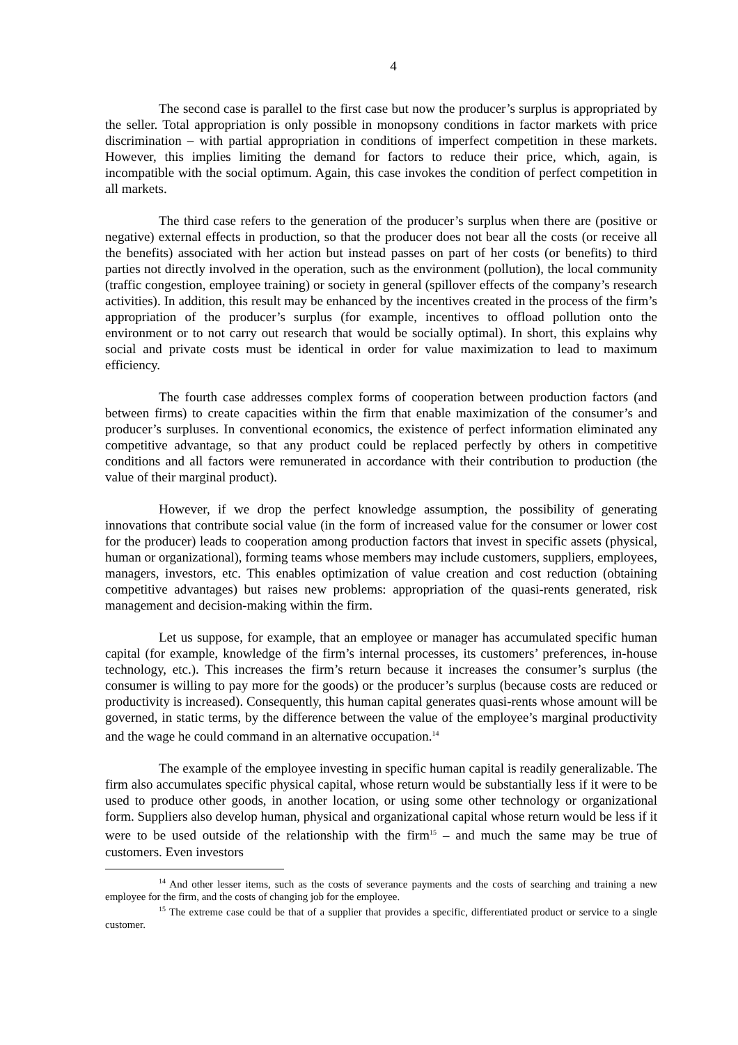4
The second case is parallel to the first case but now the producer’s surplus is appropriated by the seller. Total appropriation is only possible in monopsony conditions in factor markets with price discrimination – with partial appropriation in conditions of imperfect competition in these markets. However, this implies limiting the demand for factors to reduce their price, which, again, is incompatible with the social optimum. Again, this case invokes the condition of perfect competition in all markets.
The third case refers to the generation of the producer’s surplus when there are (positive or negative) external effects in production, so that the producer does not bear all the costs (or receive all the benefits) associated with her action but instead passes on part of her costs (or benefits) to third parties not directly involved in the operation, such as the environment (pollution), the local community (traffic congestion, employee training) or society in general (spillover effects of the company’s research activities). In addition, this result may be enhanced by the incentives created in the process of the firm’s appropriation of the producer’s surplus (for example, incentives to offload pollution onto the environment or to not carry out research that would be socially optimal). In short, this explains why social and private costs must be identical in order for value maximization to lead to maximum efficiency.
The fourth case addresses complex forms of cooperation between production factors (and between firms) to create capacities within the firm that enable maximization of the consumer’s and producer’s surpluses. In conventional economics, the existence of perfect information eliminated any competitive advantage, so that any product could be replaced perfectly by others in competitive conditions and all factors were remunerated in accordance with their contribution to production (the value of their marginal product).
However, if we drop the perfect knowledge assumption, the possibility of generating innovations that contribute social value (in the form of increased value for the consumer or lower cost for the producer) leads to cooperation among production factors that invest in specific assets (physical, human or organizational), forming teams whose members may include customers, suppliers, employees, managers, investors, etc. This enables optimization of value creation and cost reduction (obtaining competitive advantages) but raises new problems: appropriation of the quasi-rents generated, risk management and decision-making within the firm.
Let us suppose, for example, that an employee or manager has accumulated specific human capital (for example, knowledge of the firm’s internal processes, its customers’ preferences, in-house technology, etc.). This increases the firm’s return because it increases the consumer’s surplus (the consumer is willing to pay more for the goods) or the producer’s surplus (because costs are reduced or productivity is increased). Consequently, this human capital generates quasi-rents whose amount will be governed, in static terms, by the difference between the value of the employee’s marginal productivity and the wage he could command in an alternative occupation.<sup>14</sup>
The example of the employee investing in specific human capital is readily generalizable. The firm also accumulates specific physical capital, whose return would be substantially less if it were to be used to produce other goods, in another location, or using some other technology or organizational form. Suppliers also develop human, physical and organizational capital whose return would be less if it were to be used outside of the relationship with the firm<sup>15</sup> – and much the same may be true of customers. Even investors
<sup>14</sup> And other lesser items, such as the costs of severance payments and the costs of searching and training a new employee for the firm, and the costs of changing job for the employee.
<sup>15</sup> The extreme case could be that of a supplier that provides a specific, differentiated product or service to a single customer.